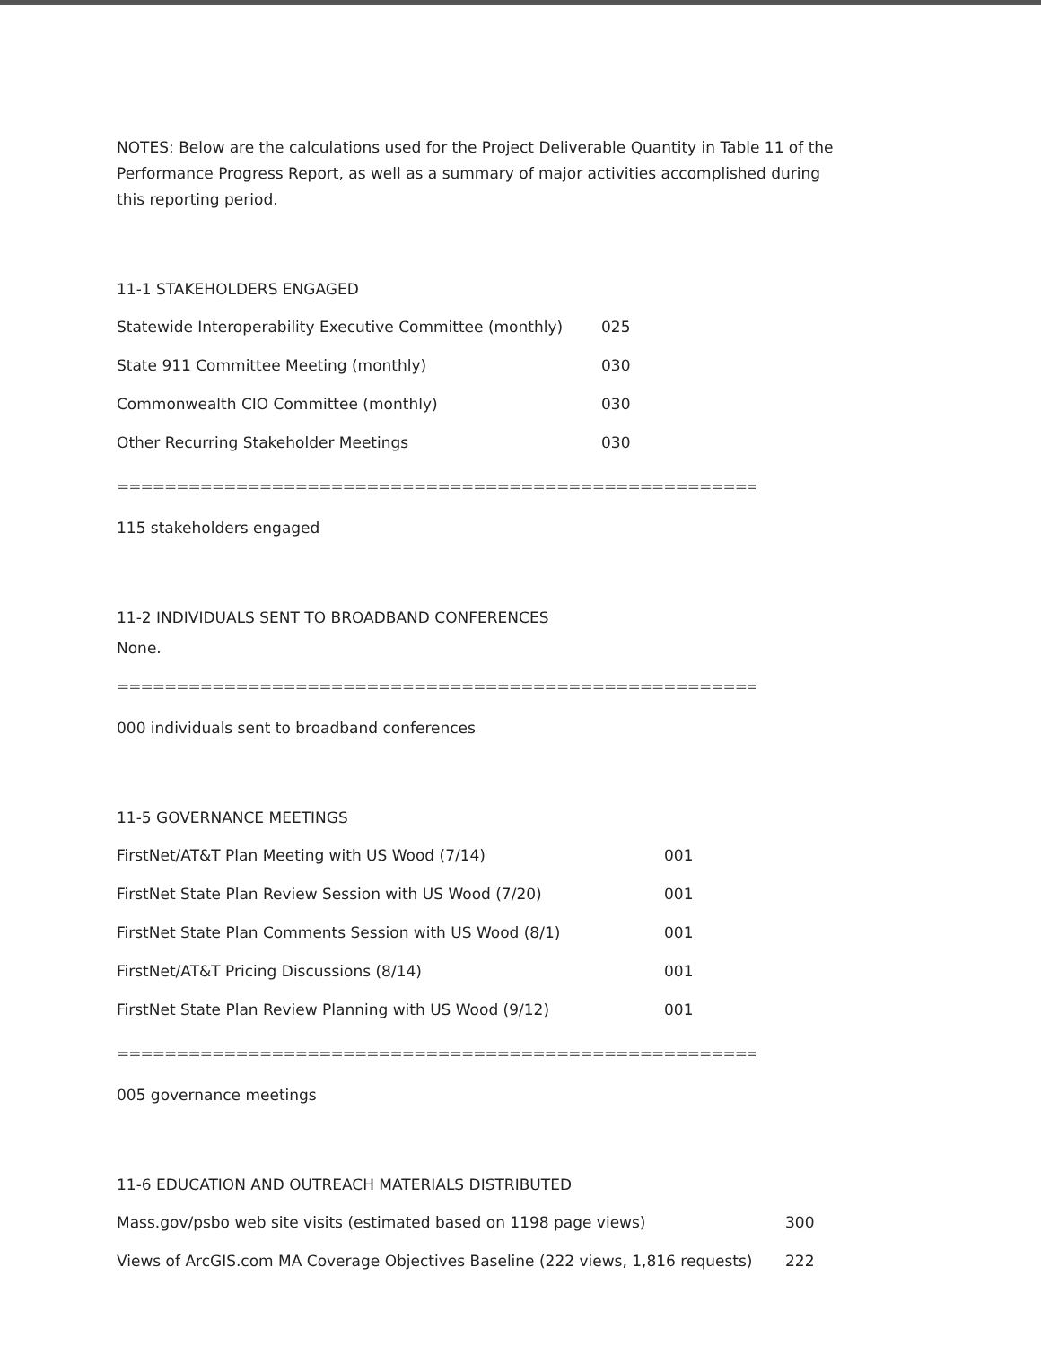NOTES: Below are the calculations used for the Project Deliverable Quantity in Table 11 of the Performance Progress Report, as well as a summary of major activities accomplished during this reporting period.
11-1 STAKEHOLDERS ENGAGED
| Statewide Interoperability Executive Committee (monthly) | 025 |
| State 911 Committee Meeting (monthly) | 030 |
| Commonwealth CIO Committee (monthly) | 030 |
| Other Recurring Stakeholder Meetings | 030 |
========================================================================
115 stakeholders engaged
11-2 INDIVIDUALS SENT TO BROADBAND CONFERENCES
None.
========================================================================
000 individuals sent to broadband conferences
11-5 GOVERNANCE MEETINGS
| FirstNet/AT&T Plan Meeting with US Wood (7/14) | 001 |
| FirstNet State Plan Review Session with US Wood (7/20) | 001 |
| FirstNet State Plan Comments Session with US Wood (8/1) | 001 |
| FirstNet/AT&T Pricing Discussions (8/14) | 001 |
| FirstNet State Plan Review Planning with US Wood (9/12) | 001 |
========================================================================
005 governance meetings
11-6 EDUCATION AND OUTREACH MATERIALS DISTRIBUTED
| Mass.gov/psbo web site visits (estimated based on 1198 page views) | 300 |
| Views of ArcGIS.com MA Coverage Objectives Baseline (222 views, 1,816 requests) | 222 |